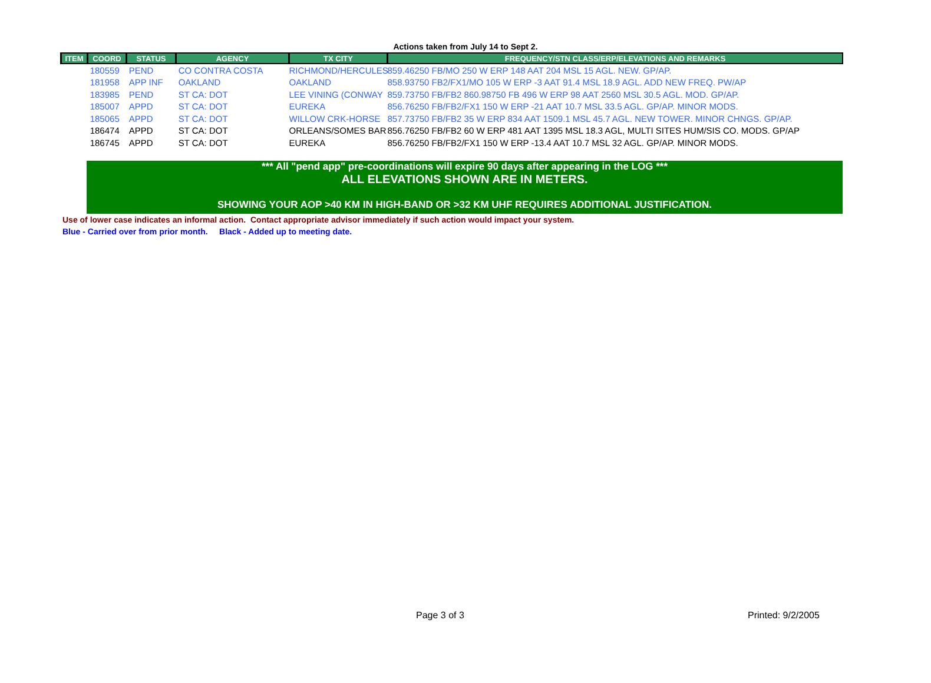Actions taken from July 14 to Sept 2.
| ITEM | COORD | STATUS | AGENCY | TX CITY | FREQUENCY/STN CLASS/ERP/ELEVATIONS AND REMARKS |
| --- | --- | --- | --- | --- | --- |
| | 180559 | PEND | CO CONTRA COSTA | RICHMOND/HERCULES | 859.46250 FB/MO 250 W ERP 148 AAT 204 MSL 15 AGL. NEW. GP/AP. |
| | 181958 | APP INF | OAKLAND | OAKLAND | 858.93750 FB2/FX1/MO 105 W ERP -3 AAT 91.4 MSL 18.9 AGL. ADD NEW FREQ. PW/AP |
| | 183985 | PEND | ST CA: DOT | LEE VINING (CONWAY | 859.73750 FB/FB2 860.98750 FB 496 W ERP 98 AAT 2560 MSL 30.5 AGL. MOD. GP/AP. |
| | 185007 | APPD | ST CA: DOT | EUREKA | 856.76250 FB/FB2/FX1 150 W ERP -21 AAT 10.7 MSL 33.5 AGL. GP/AP. MINOR MODS. |
| | 185065 | APPD | ST CA: DOT | WILLOW CRK-HORSE | 857.73750 FB/FB2 35 W ERP 834 AAT 1509.1 MSL 45.7 AGL. NEW TOWER. MINOR CHNGS. GP/AP. |
| | 186474 | APPD | ST CA: DOT | ORLEANS/SOMES BAR | 856.76250 FB/FB2 60 W ERP 481 AAT 1395 MSL 18.3 AGL, MULTI SITES HUM/SIS CO. MODS. GP/AP |
| | 186745 | APPD | ST CA: DOT | EUREKA | 856.76250 FB/FB2/FX1 150 W ERP -13.4 AAT 10.7 MSL 32 AGL. GP/AP. MINOR MODS. |
*** All "pend app" pre-coordinations will expire 90 days after appearing in the LOG ***
ALL ELEVATIONS SHOWN ARE IN METERS.
SHOWING YOUR AOP >40 KM IN HIGH-BAND OR >32 KM UHF REQUIRES ADDITIONAL JUSTIFICATION.
Use of lower case indicates an informal action. Contact appropriate advisor immediately if such action would impact your system.
Blue - Carried over from prior month. Black - Added up to meeting date.
Page 3 of 3 Printed: 9/2/2005